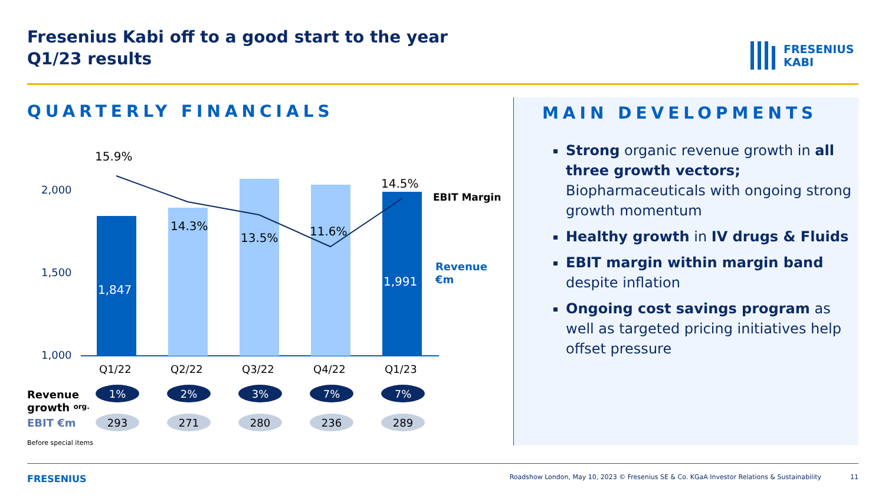Fresenius Kabi off to a good start to the year
Q1/23 results
FRESENIUS
KABI
QUARTERLY FINANCIALS
2,000
1,500
1,000
15.9%
14.3%
13.5%
11.6%
14.5%
1,847
1,991
EBIT Margin
Revenue
€m
Q1/22
Q2/22
Q3/22
Q4/22
Q1/23
Revenue
growth org.
EBIT €m
1%
2%
3%
7%
7%
293
271
280
236
289
Before special items
MAIN DEVELOPMENTS
Strong organic revenue growth in all three growth vectors; Biopharmaceuticals with ongoing strong growth momentum
Healthy growth in IV drugs & Fluids
EBIT margin within margin band despite inflation
Ongoing cost savings program as well as targeted pricing initiatives help offset pressure
FRESENIUS Roadshow London, May 10, 2023 © Fresenius SE & Co. KGaA Investor Relations & Sustainability 11